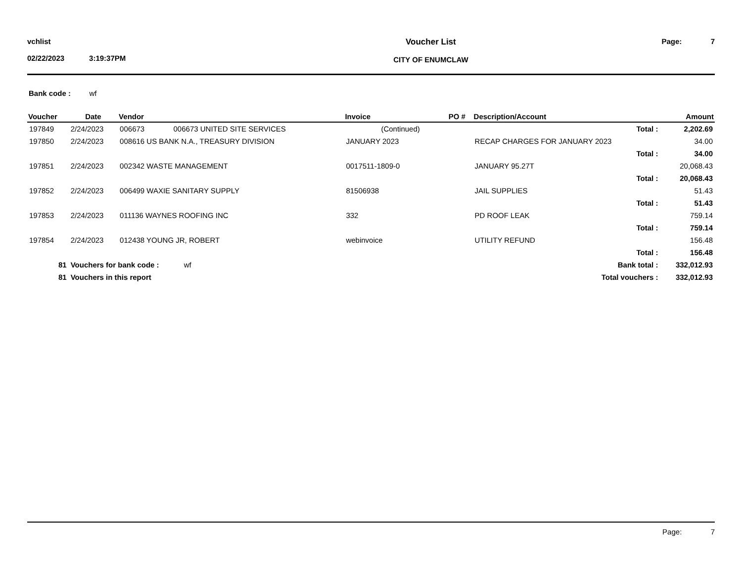vchlist
02/22/2023 3:19:37PM
Voucher List
CITY OF ENUMCLAW
Page: 7
Bank code : wf
| Voucher | Date | Vendor | Invoice | PO # | Description/Account | Amount |
| --- | --- | --- | --- | --- | --- | --- |
| 197849 | 2/24/2023 | 006673 006673 UNITED SITE SERVICES | (Continued) | | Total : | 2,202.69 |
| 197850 | 2/24/2023 | 008616 US BANK N.A., TREASURY DIVISION | JANUARY 2023 | | RECAP CHARGES FOR JANUARY 2023 | 34.00 |
| | | | | | Total : | 34.00 |
| 197851 | 2/24/2023 | 002342 WASTE MANAGEMENT | 0017511-1809-0 | | JANUARY 95.27T | 20,068.43 |
| | | | | | Total : | 20,068.43 |
| 197852 | 2/24/2023 | 006499 WAXIE SANITARY SUPPLY | 81506938 | | JAIL SUPPLIES | 51.43 |
| | | | | | Total : | 51.43 |
| 197853 | 2/24/2023 | 011136 WAYNES ROOFING INC | 332 | | PD ROOF LEAK | 759.14 |
| | | | | | Total : | 759.14 |
| 197854 | 2/24/2023 | 012438 YOUNG JR, ROBERT | webinvoice | | UTILITY REFUND | 156.48 |
| | | | | | Total : | 156.48 |
| 81 | Vouchers for bank code : wf | | | | Bank total : | 332,012.93 |
| 81 | Vouchers in this report | | | | Total vouchers : | 332,012.93 |
Page: 7